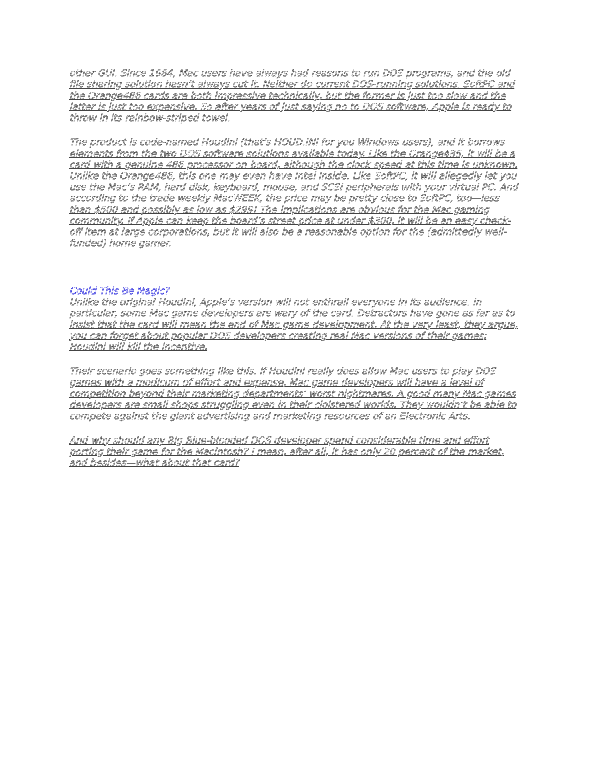other GUI. Since 1984, Mac users have always had reasons to run DOS programs, and the old file sharing solution hasn’t always cut it. Neither do current DOS-running solutions. SoftPC and the Orange486 cards are both impressive technically, but the former is just too slow and the latter is just too expensive. So after years of just saying no to DOS software, Apple is ready to throw in its rainbow-striped towel.
The product is code-named Houdini (that’s HOUD.INI for you Windows users), and it borrows elements from the two DOS software solutions available today. Like the Orange486, it will be a card with a genuine 486 processor on board, although the clock speed at this time is unknown. Unlike the Orange486, this one may even have Intel Inside. Like SoftPC, it will allegedly let you use the Mac’s RAM, hard disk, keyboard, mouse, and SCSI peripherals with your virtual PC. And according to the trade weekly MacWEEK, the price may be pretty close to SoftPC, too—less than $500 and possibly as low as $299! The implications are obvious for the Mac gaming community. If Apple can keep the board’s street price at under $300, it will be an easy check-off item at large corporations, but it will also be a reasonable option for the (admittedly well-funded) home gamer.
Could This Be Magic?
Unlike the original Houdini, Apple’s version will not enthrall everyone in its audience. In particular, some Mac game developers are wary of the card. Detractors have gone as far as to insist that the card will mean the end of Mac game development. At the very least, they argue, you can forget about popular DOS developers creating real Mac versions of their games; Houdini will kill the incentive.
Their scenario goes something like this. If Houdini really does allow Mac users to play DOS games with a modicum of effort and expense, Mac game developers will have a level of competition beyond their marketing departments’ worst nightmares. A good many Mac games developers are small shops struggling even in their cloistered worlds. They wouldn’t be able to compete against the giant advertising and marketing resources of an Electronic Arts.
And why should any Big Blue-blooded DOS developer spend considerable time and effort porting their game for the Macintosh? I mean, after all, it has only 20 percent of the market, and besides—what about that card?